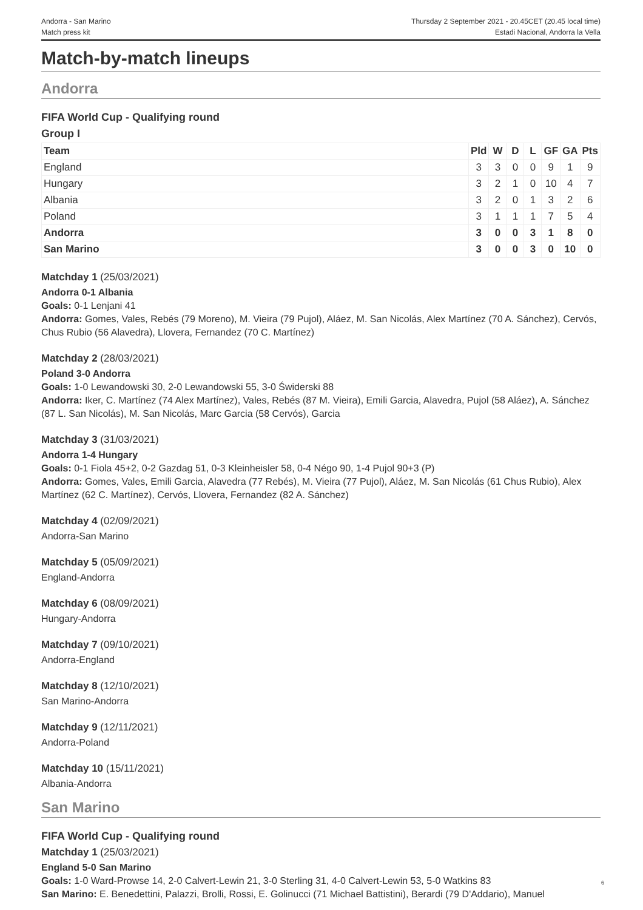Andorra - San Marino
Match press kit
Thursday 2 September 2021 - 20.45CET (20.45 local time)
Estadi Nacional, Andorra la Vella
Match-by-match lineups
Andorra
FIFA World Cup - Qualifying round
Group I
| Team | Pld | W | D | L | GF | GA | Pts |
| --- | --- | --- | --- | --- | --- | --- | --- |
| England | 3 | 3 | 0 | 0 | 9 | 1 | 9 |
| Hungary | 3 | 2 | 1 | 0 | 10 | 4 | 7 |
| Albania | 3 | 2 | 0 | 1 | 3 | 2 | 6 |
| Poland | 3 | 1 | 1 | 1 | 7 | 5 | 4 |
| Andorra | 3 | 0 | 0 | 3 | 1 | 8 | 0 |
| San Marino | 3 | 0 | 0 | 3 | 0 | 10 | 0 |
Matchday 1 (25/03/2021)
Andorra 0-1 Albania
Goals: 0-1 Lenjani 41
Andorra: Gomes, Vales, Rebés (79 Moreno), M. Vieira (79 Pujol), Aláez, M. San Nicolás, Alex Martínez (70 A. Sánchez), Cervós, Chus Rubio (56 Alavedra), Llovera, Fernandez (70 C. Martínez)
Matchday 2 (28/03/2021)
Poland 3-0 Andorra
Goals: 1-0 Lewandowski 30, 2-0 Lewandowski 55, 3-0 Świderski 88
Andorra: Iker, C. Martínez (74 Alex Martínez), Vales, Rebés (87 M. Vieira), Emili Garcia, Alavedra, Pujol (58 Aláez), A. Sánchez (87 L. San Nicolás), M. San Nicolás, Marc Garcia (58 Cervós), Garcia
Matchday 3 (31/03/2021)
Andorra 1-4 Hungary
Goals: 0-1 Fiola 45+2, 0-2 Gazdag 51, 0-3 Kleinheisler 58, 0-4 Négo 90, 1-4 Pujol 90+3 (P)
Andorra: Gomes, Vales, Emili Garcia, Alavedra (77 Rebés), M. Vieira (77 Pujol), Aláez, M. San Nicolás (61 Chus Rubio), Alex Martínez (62 C. Martínez), Cervós, Llovera, Fernandez (82 A. Sánchez)
Matchday 4 (02/09/2021)
Andorra-San Marino
Matchday 5 (05/09/2021)
England-Andorra
Matchday 6 (08/09/2021)
Hungary-Andorra
Matchday 7 (09/10/2021)
Andorra-England
Matchday 8 (12/10/2021)
San Marino-Andorra
Matchday 9 (12/11/2021)
Andorra-Poland
Matchday 10 (15/11/2021)
Albania-Andorra
San Marino
FIFA World Cup - Qualifying round
Matchday 1 (25/03/2021)
England 5-0 San Marino
Goals: 1-0 Ward-Prowse 14, 2-0 Calvert-Lewin 21, 3-0 Sterling 31, 4-0 Calvert-Lewin 53, 5-0 Watkins 83
San Marino: E. Benedettini, Palazzi, Brolli, Rossi, E. Golinucci (71 Michael Battistini), Berardi (79 D'Addario), Manuel
6